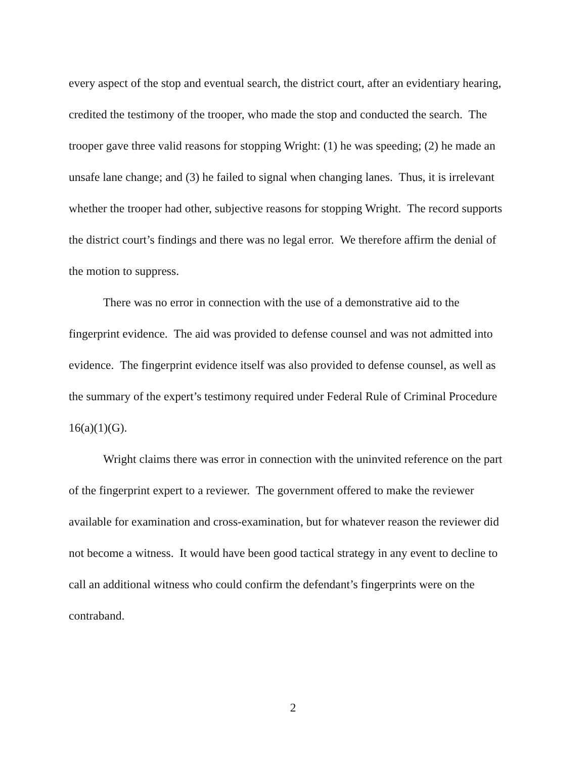every aspect of the stop and eventual search, the district court, after an evidentiary hearing, credited the testimony of the trooper, who made the stop and conducted the search. The trooper gave three valid reasons for stopping Wright: (1) he was speeding; (2) he made an unsafe lane change; and (3) he failed to signal when changing lanes. Thus, it is irrelevant whether the trooper had other, subjective reasons for stopping Wright. The record supports the district court’s findings and there was no legal error. We therefore affirm the denial of the motion to suppress.
There was no error in connection with the use of a demonstrative aid to the fingerprint evidence. The aid was provided to defense counsel and was not admitted into evidence. The fingerprint evidence itself was also provided to defense counsel, as well as the summary of the expert’s testimony required under Federal Rule of Criminal Procedure 16(a)(1)(G).
Wright claims there was error in connection with the uninvited reference on the part of the fingerprint expert to a reviewer. The government offered to make the reviewer available for examination and cross-examination, but for whatever reason the reviewer did not become a witness. It would have been good tactical strategy in any event to decline to call an additional witness who could confirm the defendant’s fingerprints were on the contraband.
2